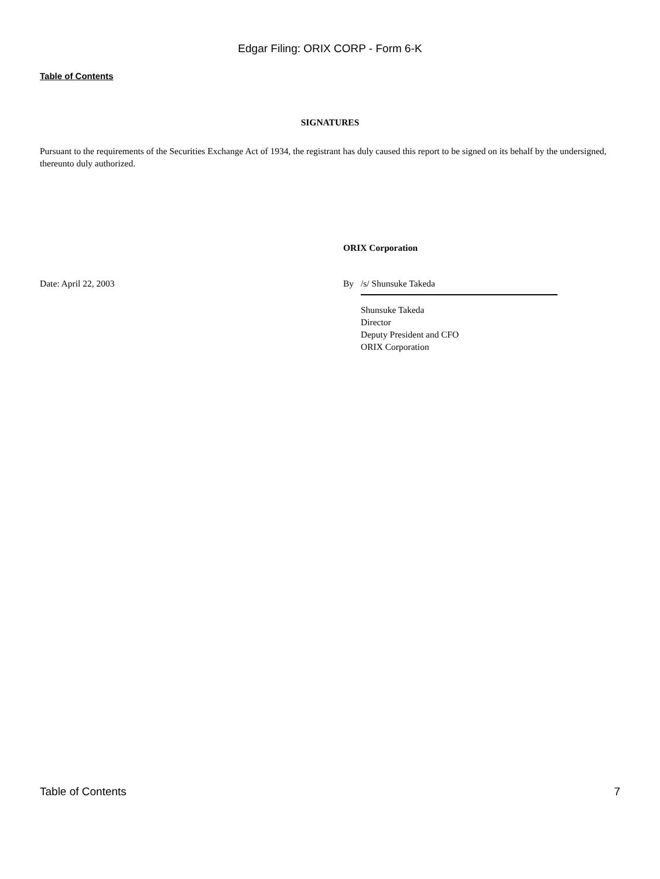Edgar Filing: ORIX CORP - Form 6-K
Table of Contents
SIGNATURES
Pursuant to the requirements of the Securities Exchange Act of 1934, the registrant has duly caused this report to be signed on its behalf by the undersigned, thereunto duly authorized.
ORIX Corporation
Date: April 22, 2003 By
/s/ Shunsuke Takeda
Shunsuke Takeda
Director
Deputy President and CFO
ORIX Corporation
Table of Contents 7